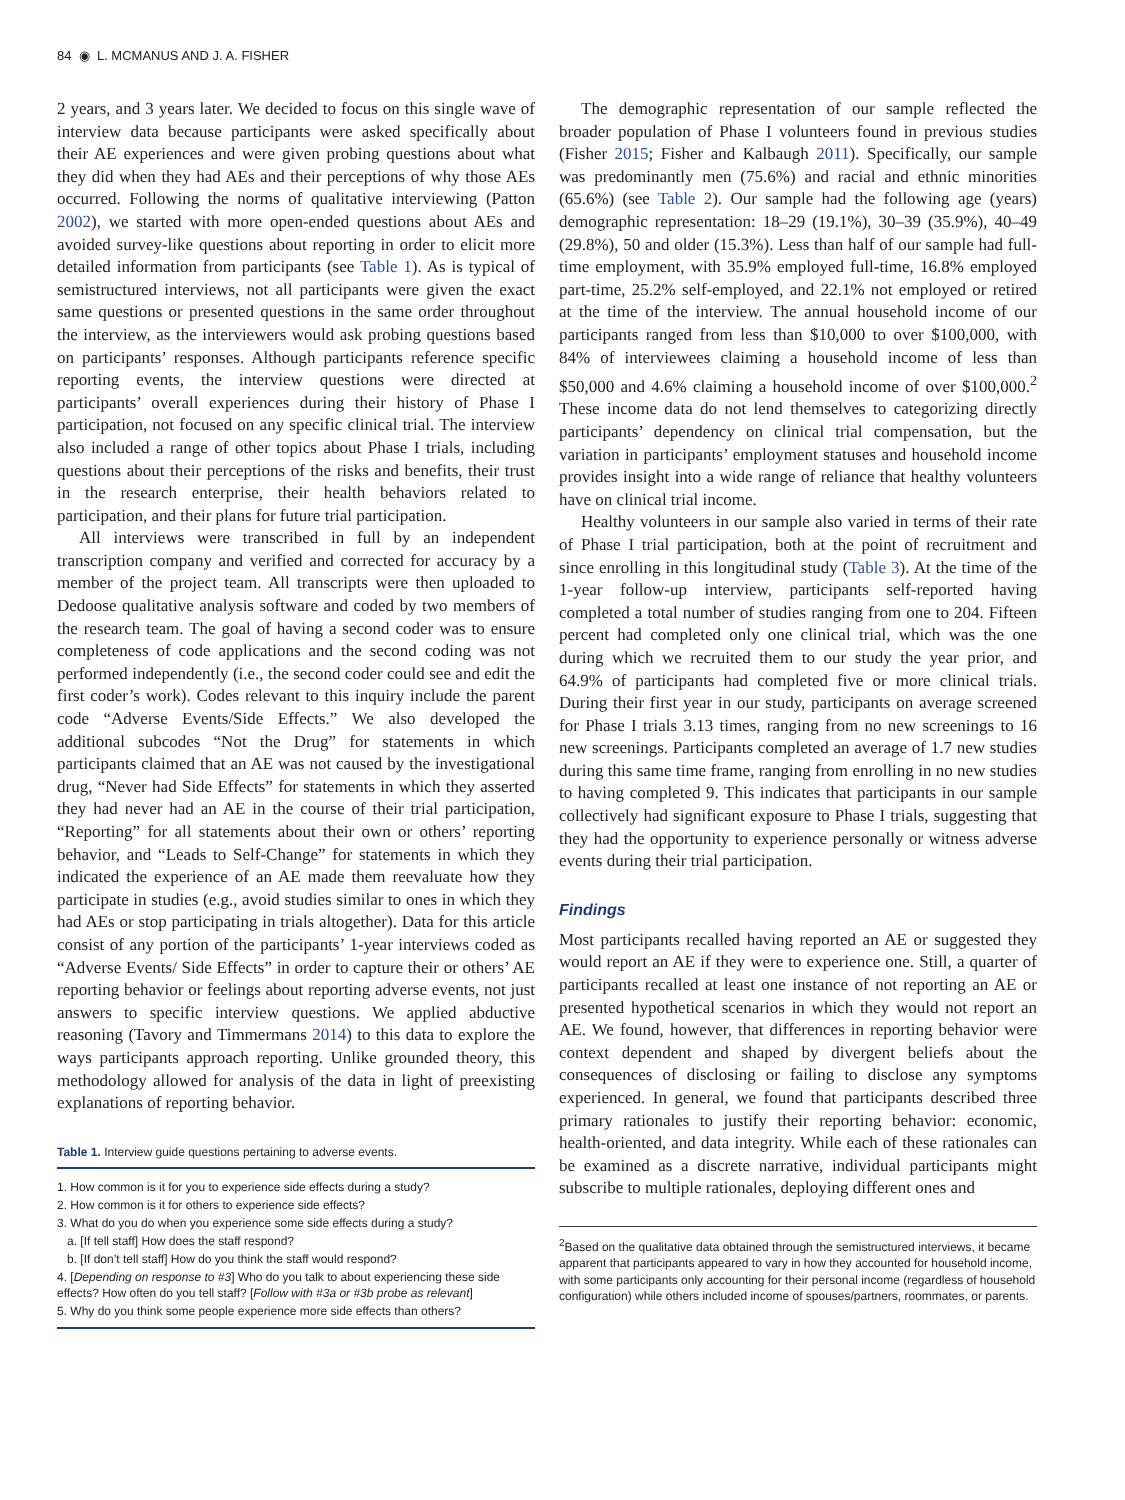84 ◉ L. MCMANUS AND J. A. FISHER
2 years, and 3 years later. We decided to focus on this single wave of interview data because participants were asked specifically about their AE experiences and were given probing questions about what they did when they had AEs and their perceptions of why those AEs occurred. Following the norms of qualitative interviewing (Patton 2002), we started with more open-ended questions about AEs and avoided survey-like questions about reporting in order to elicit more detailed information from participants (see Table 1). As is typical of semistructured interviews, not all participants were given the exact same questions or presented questions in the same order throughout the interview, as the interviewers would ask probing questions based on participants’ responses. Although participants reference specific reporting events, the interview questions were directed at participants’ overall experiences during their history of Phase I participation, not focused on any specific clinical trial. The interview also included a range of other topics about Phase I trials, including questions about their perceptions of the risks and benefits, their trust in the research enterprise, their health behaviors related to participation, and their plans for future trial participation.
All interviews were transcribed in full by an independent transcription company and verified and corrected for accuracy by a member of the project team. All transcripts were then uploaded to Dedoose qualitative analysis software and coded by two members of the research team. The goal of having a second coder was to ensure completeness of code applications and the second coding was not performed independently (i.e., the second coder could see and edit the first coder’s work). Codes relevant to this inquiry include the parent code “Adverse Events/Side Effects.” We also developed the additional subcodes “Not the Drug” for statements in which participants claimed that an AE was not caused by the investigational drug, “Never had Side Effects” for statements in which they asserted they had never had an AE in the course of their trial participation, “Reporting” for all statements about their own or others’ reporting behavior, and “Leads to Self-Change” for statements in which they indicated the experience of an AE made them reevaluate how they participate in studies (e.g., avoid studies similar to ones in which they had AEs or stop participating in trials altogether). Data for this article consist of any portion of the participants’ 1-year interviews coded as “Adverse Events/ Side Effects” in order to capture their or others’ AE reporting behavior or feelings about reporting adverse events, not just answers to specific interview questions. We applied abductive reasoning (Tavory and Timmermans 2014) to this data to explore the ways participants approach reporting. Unlike grounded theory, this methodology allowed for analysis of the data in light of preexisting explanations of reporting behavior.
Table 1. Interview guide questions pertaining to adverse events.
| 1. How common is it for you to experience side effects during a study? |
| 2. How common is it for others to experience side effects? |
| 3. What do you do when you experience some side effects during a study? |
| a. [If tell staff] How does the staff respond? |
| b. [If don’t tell staff] How do you think the staff would respond? |
| 4. [ Depending on response to #3 ] Who do you talk to about experiencing these side effects? How often do you tell staff? [ Follow with #3a or #3b probe as relevant ] |
| 5. Why do you think some people experience more side effects than others? |
The demographic representation of our sample reflected the broader population of Phase I volunteers found in previous studies (Fisher 2015; Fisher and Kalbaugh 2011). Specifically, our sample was predominantly men (75.6%) and racial and ethnic minorities (65.6%) (see Table 2). Our sample had the following age (years) demographic representation: 18–29 (19.1%), 30–39 (35.9%), 40–49 (29.8%), 50 and older (15.3%). Less than half of our sample had full-time employment, with 35.9% employed full-time, 16.8% employed part-time, 25.2% self-employed, and 22.1% not employed or retired at the time of the interview. The annual household income of our participants ranged from less than $10,000 to over $100,000, with 84% of interviewees claiming a household income of less than $50,000 and 4.6% claiming a household income of over $100,000.<sup>2</sup> These income data do not lend themselves to categorizing directly participants’ dependency on clinical trial compensation, but the variation in participants’ employment statuses and household income provides insight into a wide range of reliance that healthy volunteers have on clinical trial income.
Healthy volunteers in our sample also varied in terms of their rate of Phase I trial participation, both at the point of recruitment and since enrolling in this longitudinal study (Table 3). At the time of the 1-year follow-up interview, participants self-reported having completed a total number of studies ranging from one to 204. Fifteen percent had completed only one clinical trial, which was the one during which we recruited them to our study the year prior, and 64.9% of participants had completed five or more clinical trials. During their first year in our study, participants on average screened for Phase I trials 3.13 times, ranging from no new screenings to 16 new screenings. Participants completed an average of 1.7 new studies during this same time frame, ranging from enrolling in no new studies to having completed 9. This indicates that participants in our sample collectively had significant exposure to Phase I trials, suggesting that they had the opportunity to experience personally or witness adverse events during their trial participation.
Findings
Most participants recalled having reported an AE or suggested they would report an AE if they were to experience one. Still, a quarter of participants recalled at least one instance of not reporting an AE or presented hypothetical scenarios in which they would not report an AE. We found, however, that differences in reporting behavior were context dependent and shaped by divergent beliefs about the consequences of disclosing or failing to disclose any symptoms experienced. In general, we found that participants described three primary rationales to justify their reporting behavior: economic, health-oriented, and data integrity. While each of these rationales can be examined as a discrete narrative, individual participants might subscribe to multiple rationales, deploying different ones and
<sup>2</sup> Based on the qualitative data obtained through the semistructured interviews, it became apparent that participants appeared to vary in how they accounted for household income, with some participants only accounting for their personal income (regardless of household configuration) while others included income of spouses/partners, roommates, or parents.